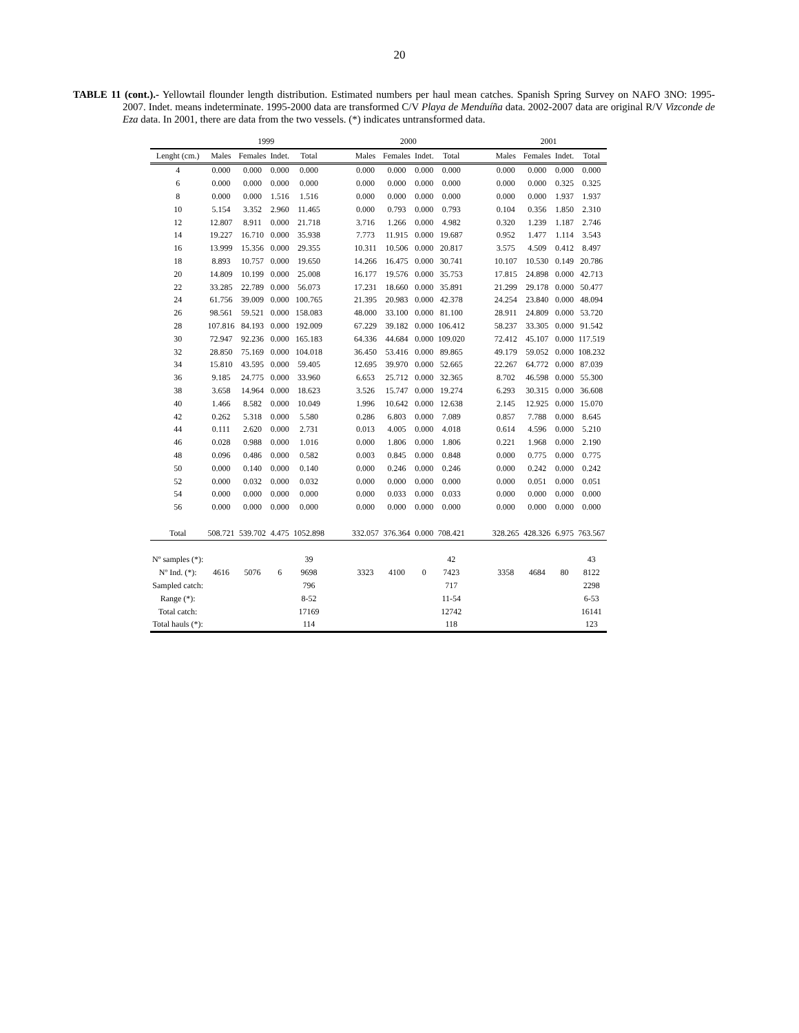20
TABLE 11 (cont.).- Yellowtail flounder length distribution. Estimated numbers per haul mean catches. Spanish Spring Survey on NAFO 3NO: 1995-2007. Indet. means indeterminate. 1995-2000 data are transformed C/V Playa de Menduíña data. 2002-2007 data are original R/V Vizconde de Eza data. In 2001, there are data from the two vessels. (*) indicates untransformed data.
| | 1999 | | | | | 2000 | | | | | 2001 | | | |
| Lenght (cm.) | Males | Females | Indet. | Total | | Males | Females | Indet. | Total | | Males | Females | Indet. | Total |
| 4 | 0.000 | 0.000 | 0.000 | 0.000 | | 0.000 | 0.000 | 0.000 | 0.000 | | 0.000 | 0.000 | 0.000 | 0.000 |
| 6 | 0.000 | 0.000 | 0.000 | 0.000 | | 0.000 | 0.000 | 0.000 | 0.000 | | 0.000 | 0.000 | 0.325 | 0.325 |
| 8 | 0.000 | 0.000 | 1.516 | 1.516 | | 0.000 | 0.000 | 0.000 | 0.000 | | 0.000 | 0.000 | 1.937 | 1.937 |
| 10 | 5.154 | 3.352 | 2.960 | 11.465 | | 0.000 | 0.793 | 0.000 | 0.793 | | 0.104 | 0.356 | 1.850 | 2.310 |
| 12 | 12.807 | 8.911 | 0.000 | 21.718 | | 3.716 | 1.266 | 0.000 | 4.982 | | 0.320 | 1.239 | 1.187 | 2.746 |
| 14 | 19.227 | 16.710 | 0.000 | 35.938 | | 7.773 | 11.915 | 0.000 | 19.687 | | 0.952 | 1.477 | 1.114 | 3.543 |
| 16 | 13.999 | 15.356 | 0.000 | 29.355 | | 10.311 | 10.506 | 0.000 | 20.817 | | 3.575 | 4.509 | 0.412 | 8.497 |
| 18 | 8.893 | 10.757 | 0.000 | 19.650 | | 14.266 | 16.475 | 0.000 | 30.741 | | 10.107 | 10.530 | 0.149 | 20.786 |
| 20 | 14.809 | 10.199 | 0.000 | 25.008 | | 16.177 | 19.576 | 0.000 | 35.753 | | 17.815 | 24.898 | 0.000 | 42.713 |
| 22 | 33.285 | 22.789 | 0.000 | 56.073 | | 17.231 | 18.660 | 0.000 | 35.891 | | 21.299 | 29.178 | 0.000 | 50.477 |
| 24 | 61.756 | 39.009 | 0.000 | 100.765 | | 21.395 | 20.983 | 0.000 | 42.378 | | 24.254 | 23.840 | 0.000 | 48.094 |
| 26 | 98.561 | 59.521 | 0.000 | 158.083 | | 48.000 | 33.100 | 0.000 | 81.100 | | 28.911 | 24.809 | 0.000 | 53.720 |
| 28 | 107.816 | 84.193 | 0.000 | 192.009 | | 67.229 | 39.182 | 0.000 | 106.412 | | 58.237 | 33.305 | 0.000 | 91.542 |
| 30 | 72.947 | 92.236 | 0.000 | 165.183 | | 64.336 | 44.684 | 0.000 | 109.020 | | 72.412 | 45.107 | 0.000 | 117.519 |
| 32 | 28.850 | 75.169 | 0.000 | 104.018 | | 36.450 | 53.416 | 0.000 | 89.865 | | 49.179 | 59.052 | 0.000 | 108.232 |
| 34 | 15.810 | 43.595 | 0.000 | 59.405 | | 12.695 | 39.970 | 0.000 | 52.665 | | 22.267 | 64.772 | 0.000 | 87.039 |
| 36 | 9.185 | 24.775 | 0.000 | 33.960 | | 6.653 | 25.712 | 0.000 | 32.365 | | 8.702 | 46.598 | 0.000 | 55.300 |
| 38 | 3.658 | 14.964 | 0.000 | 18.623 | | 3.526 | 15.747 | 0.000 | 19.274 | | 6.293 | 30.315 | 0.000 | 36.608 |
| 40 | 1.466 | 8.582 | 0.000 | 10.049 | | 1.996 | 10.642 | 0.000 | 12.638 | | 2.145 | 12.925 | 0.000 | 15.070 |
| 42 | 0.262 | 5.318 | 0.000 | 5.580 | | 0.286 | 6.803 | 0.000 | 7.089 | | 0.857 | 7.788 | 0.000 | 8.645 |
| 44 | 0.111 | 2.620 | 0.000 | 2.731 | | 0.013 | 4.005 | 0.000 | 4.018 | | 0.614 | 4.596 | 0.000 | 5.210 |
| 46 | 0.028 | 0.988 | 0.000 | 1.016 | | 0.000 | 1.806 | 0.000 | 1.806 | | 0.221 | 1.968 | 0.000 | 2.190 |
| 48 | 0.096 | 0.486 | 0.000 | 0.582 | | 0.003 | 0.845 | 0.000 | 0.848 | | 0.000 | 0.775 | 0.000 | 0.775 |
| 50 | 0.000 | 0.140 | 0.000 | 0.140 | | 0.000 | 0.246 | 0.000 | 0.246 | | 0.000 | 0.242 | 0.000 | 0.242 |
| 52 | 0.000 | 0.032 | 0.000 | 0.032 | | 0.000 | 0.000 | 0.000 | 0.000 | | 0.000 | 0.051 | 0.000 | 0.051 |
| 54 | 0.000 | 0.000 | 0.000 | 0.000 | | 0.000 | 0.033 | 0.000 | 0.033 | | 0.000 | 0.000 | 0.000 | 0.000 |
| 56 | 0.000 | 0.000 | 0.000 | 0.000 | | 0.000 | 0.000 | 0.000 | 0.000 | | 0.000 | 0.000 | 0.000 | 0.000 |
| Total | 508.721 | 539.702 | 4.475 | 1052.898 | | 332.057 | 376.364 | 0.000 | 708.421 | | 328.265 | 428.326 | 6.975 | 763.567 |
| Nº samples (*): | | | | 39 | | | | | 42 | | | | | 43 |
| Nº Ind. (*): | 4616 | 5076 | 6 | 9698 | | 3323 | 4100 | 0 | 7423 | | 3358 | 4684 | 80 | 8122 |
| Sampled catch: | | | | 796 | | | | | 717 | | | | | 2298 |
| Range (*): | | | | 8-52 | | | | | 11-54 | | | | | 6-53 |
| Total catch: | | | | 17169 | | | | | 12742 | | | | | 16141 |
| Total hauls (*): | | | | 114 | | | | | 118 | | | | | 123 |